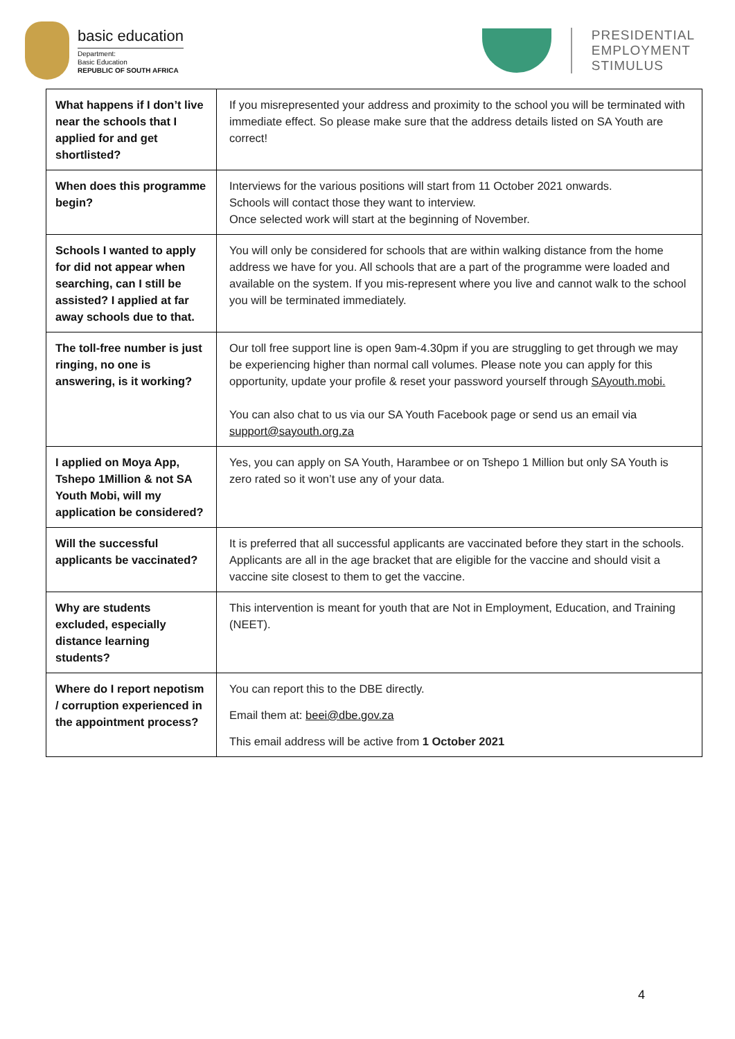basic education
Department:
Basic Education
REPUBLIC OF SOUTH AFRICA
PRESIDENTIAL
EMPLOYMENT
STIMULUS
| What happens if I don’t live near the schools that I applied for and get shortlisted? | If you misrepresented your address and proximity to the school you will be terminated with immediate effect. So please make sure that the address details listed on SA Youth are correct! |
| When does this programme begin? | Interviews for the various positions will start from 11 October 2021 onwards. Schools will contact those they want to interview. Once selected work will start at the beginning of November. |
| Schools I wanted to apply for did not appear when searching, can I still be assisted? I applied at far away schools due to that. | You will only be considered for schools that are within walking distance from the home address we have for you. All schools that are a part of the programme were loaded and available on the system. If you mis-represent where you live and cannot walk to the school you will be terminated immediately. |
| The toll-free number is just ringing, no one is answering, is it working? | Our toll free support line is open 9am-4.30pm if you are struggling to get through we may be experiencing higher than normal call volumes. Please note you can apply for this opportunity, update your profile & reset your password yourself through SAyouth.mobi. You can also chat to us via our SA Youth Facebook page or send us an email via support@sayouth.org.za |
| I applied on Moya App, Tshepo 1Million & not SA Youth Mobi, will my application be considered? | Yes, you can apply on SA Youth, Harambee or on Tshepo 1 Million but only SA Youth is zero rated so it won’t use any of your data. |
| Will the successful applicants be vaccinated? | It is preferred that all successful applicants are vaccinated before they start in the schools. Applicants are all in the age bracket that are eligible for the vaccine and should visit a vaccine site closest to them to get the vaccine. |
| Why are students excluded, especially distance learning students? | This intervention is meant for youth that are Not in Employment, Education, and Training (NEET). |
| Where do I report nepotism / corruption experienced in the appointment process? | You can report this to the DBE directly. Email them at: beei@dbe.gov.za This email address will be active from 1 October 2021 |
4